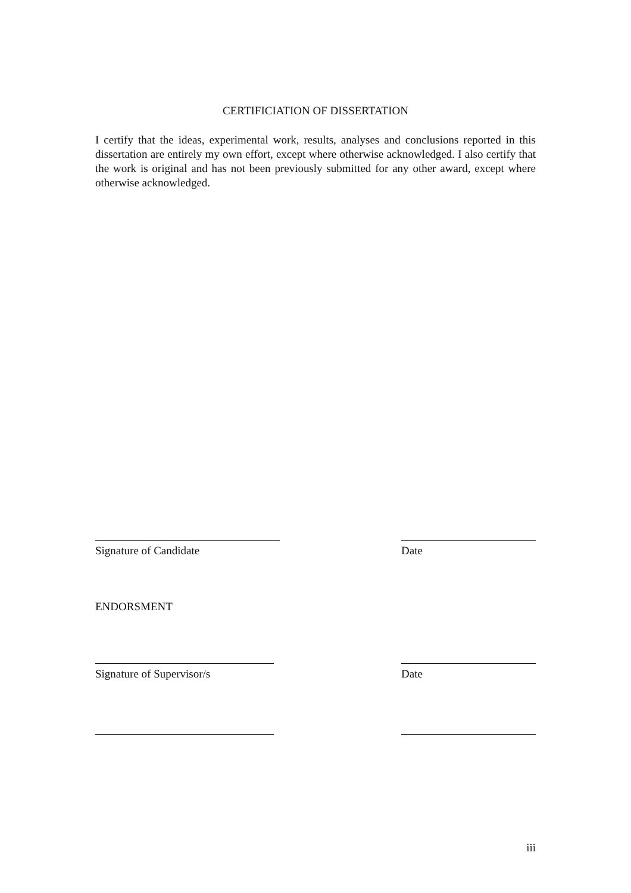CERTIFICIATION OF DISSERTATION
I certify that the ideas, experimental work, results, analyses and conclusions reported in this dissertation are entirely my own effort, except where otherwise acknowledged. I also certify that the work is original and has not been previously submitted for any other award, except where otherwise acknowledged.
Signature of Candidate Date
ENDORSMENT
Signature of Supervisor/s Date
iii